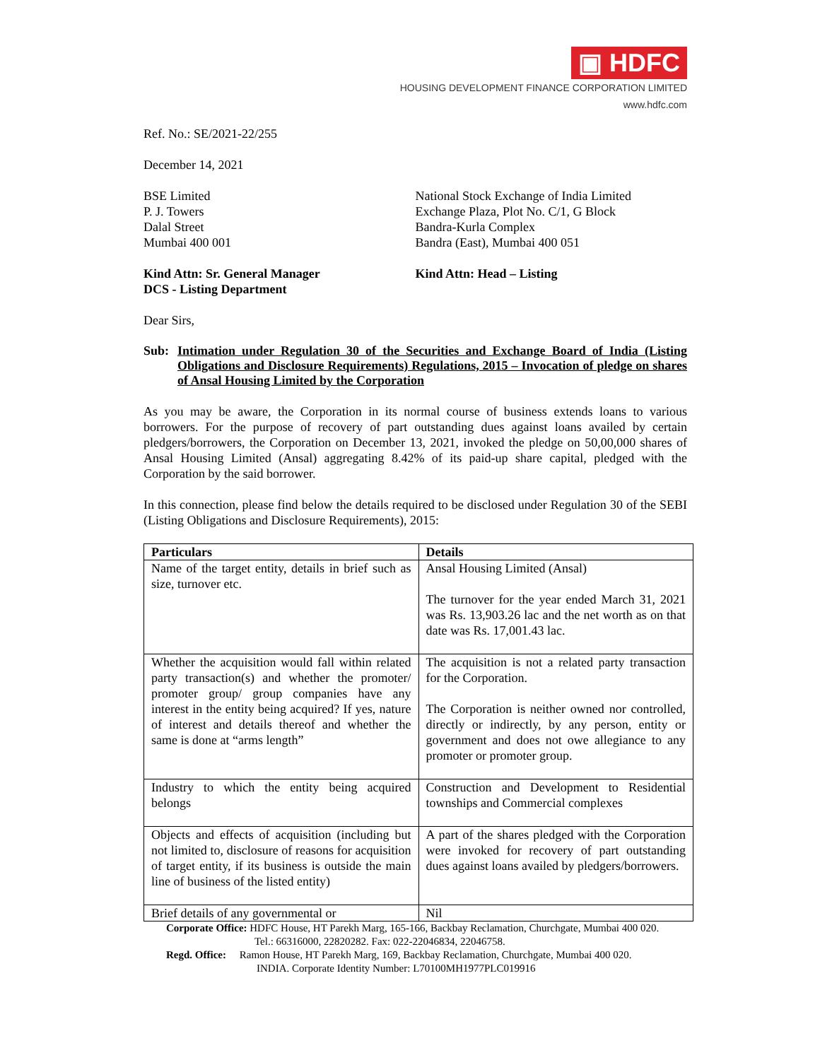▣ HDFC
HOUSING DEVELOPMENT FINANCE CORPORATION LIMITED
www.hdfc.com
Ref. No.: SE/2021-22/255
December 14, 2021
BSE Limited
P. J. Towers
Dalal Street
Mumbai 400 001
National Stock Exchange of India Limited
Exchange Plaza, Plot No. C/1, G Block
Bandra-Kurla Complex
Bandra (East), Mumbai 400 051
Kind Attn: Sr. General Manager
DCS - Listing Department
Kind Attn: Head – Listing
Dear Sirs,
Sub: Intimation under Regulation 30 of the Securities and Exchange Board of India (Listing Obligations and Disclosure Requirements) Regulations, 2015 – Invocation of pledge on shares of Ansal Housing Limited by the Corporation
As you may be aware, the Corporation in its normal course of business extends loans to various borrowers. For the purpose of recovery of part outstanding dues against loans availed by certain pledgers/borrowers, the Corporation on December 13, 2021, invoked the pledge on 50,00,000 shares of Ansal Housing Limited (Ansal) aggregating 8.42% of its paid-up share capital, pledged with the Corporation by the said borrower.
In this connection, please find below the details required to be disclosed under Regulation 30 of the SEBI (Listing Obligations and Disclosure Requirements), 2015:
| Particulars | Details |
| --- | --- |
| Name of the target entity, details in brief such as size, turnover etc. | Ansal Housing Limited (Ansal) The turnover for the year ended March 31, 2021 was Rs. 13,903.26 lac and the net worth as on that date was Rs. 17,001.43 lac. |
| Whether the acquisition would fall within related party transaction(s) and whether the promoter/ promoter group/ group companies have any interest in the entity being acquired? If yes, nature of interest and details thereof and whether the same is done at “arms length” | The acquisition is not a related party transaction for the Corporation. The Corporation is neither owned nor controlled, directly or indirectly, by any person, entity or government and does not owe allegiance to any promoter or promoter group. |
| Industry to which the entity being acquired belongs | Construction and Development to Residential townships and Commercial complexes |
| Objects and effects of acquisition (including but not limited to, disclosure of reasons for acquisition of target entity, if its business is outside the main line of business of the listed entity) | A part of the shares pledged with the Corporation were invoked for recovery of part outstanding dues against loans availed by pledgers/borrowers. |
| Brief details of any governmental or | Nil |
Corporate Office: HDFC House, HT Parekh Marg, 165-166, Backbay Reclamation, Churchgate, Mumbai 400 020.
Tel.: 66316000, 22820282. Fax: 022-22046834, 22046758.
Regd. Office: Ramon House, HT Parekh Marg, 169, Backbay Reclamation, Churchgate, Mumbai 400 020.
INDIA. Corporate Identity Number: L70100MH1977PLC019916